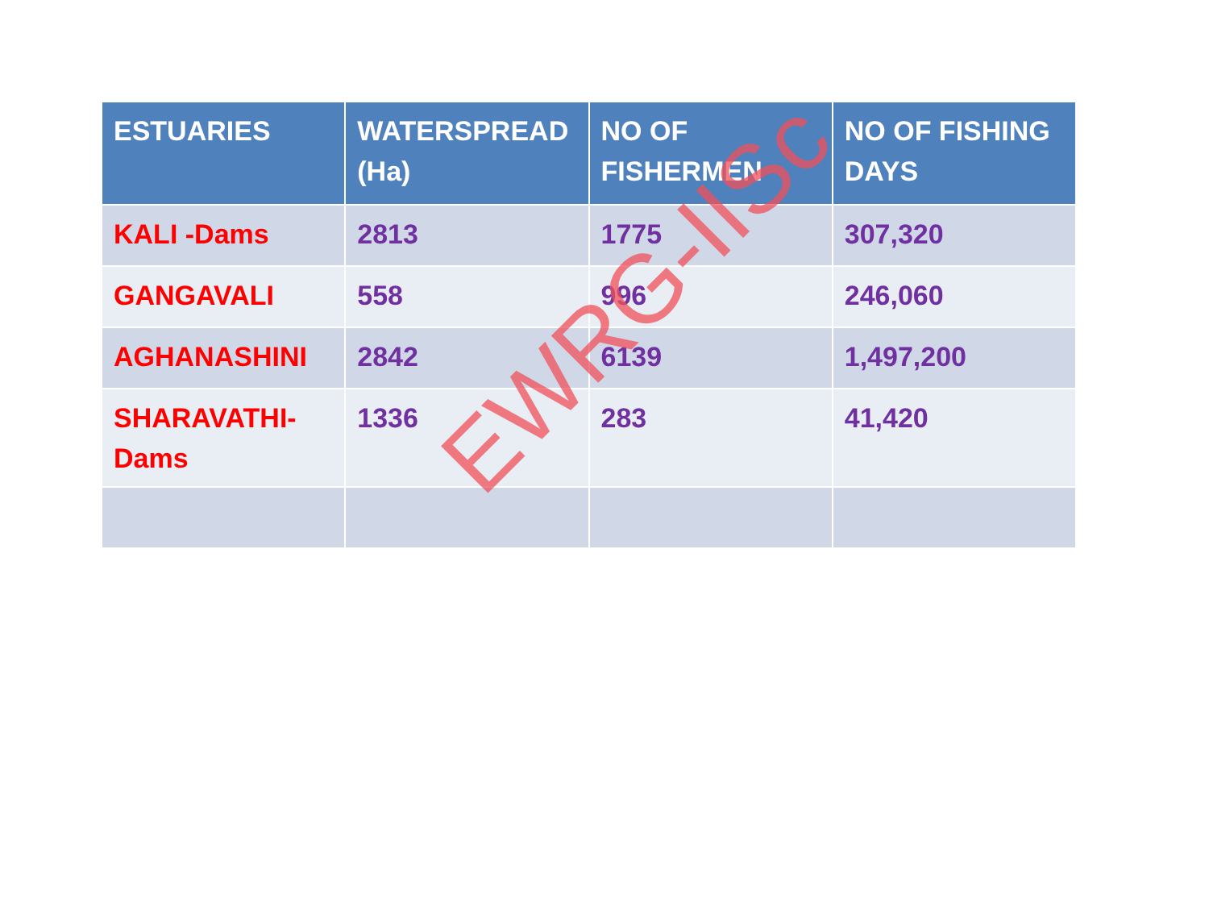| ESTUARIES | WATERSPREAD (Ha) | NO OF FISHERMEN | NO OF FISHING DAYS |
| --- | --- | --- | --- |
| KALI -Dams | 2813 | 1775 | 307,320 |
| GANGAVALI | 558 | 996 | 246,060 |
| AGHANASHINI | 2842 | 6139 | 1,497,200 |
| SHARAVATHI-Dams | 1336 | 283 | 41,420 |
EWRG-IISc